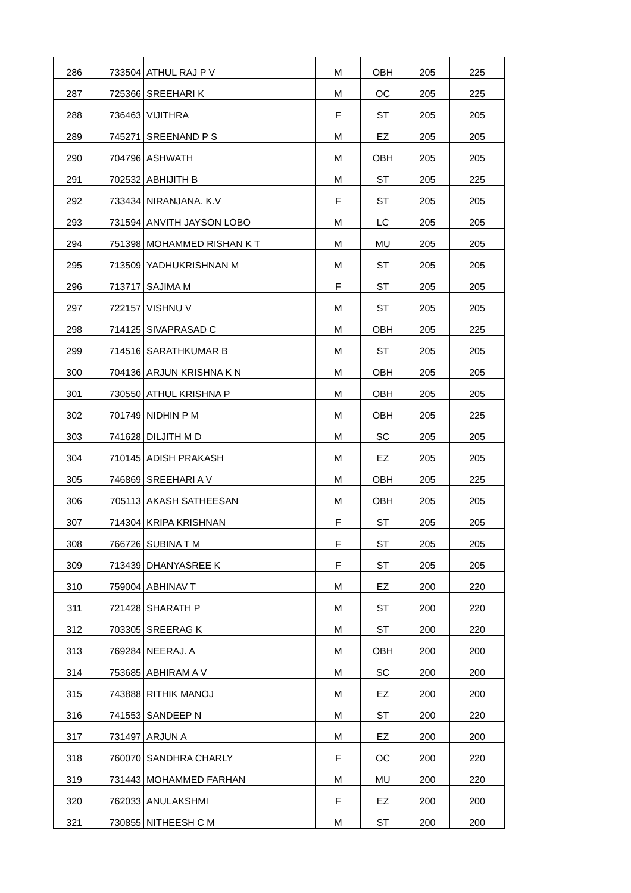| 286 | 733504 | ATHUL RAJ P V | M | OBH | 205 | 225 |
| 287 | 725366 | SREEHARI K | M | OC | 205 | 225 |
| 288 | 736463 | VIJITHRA | F | ST | 205 | 205 |
| 289 | 745271 | SREENAND P S | M | EZ | 205 | 205 |
| 290 | 704796 | ASHWATH | M | OBH | 205 | 205 |
| 291 | 702532 | ABHIJITH B | M | ST | 205 | 225 |
| 292 | 733434 | NIRANJANA. K.V | F | ST | 205 | 205 |
| 293 | 731594 | ANVITH JAYSON LOBO | M | LC | 205 | 205 |
| 294 | 751398 | MOHAMMED RISHAN K T | M | MU | 205 | 205 |
| 295 | 713509 | YADHUKRISHNAN M | M | ST | 205 | 205 |
| 296 | 713717 | SAJIMA M | F | ST | 205 | 205 |
| 297 | 722157 | VISHNU V | M | ST | 205 | 205 |
| 298 | 714125 | SIVAPRASAD C | M | OBH | 205 | 225 |
| 299 | 714516 | SARATHKUMAR B | M | ST | 205 | 205 |
| 300 | 704136 | ARJUN KRISHNA K N | M | OBH | 205 | 205 |
| 301 | 730550 | ATHUL KRISHNA P | M | OBH | 205 | 205 |
| 302 | 701749 | NIDHIN P M | M | OBH | 205 | 225 |
| 303 | 741628 | DILJITH M D | M | SC | 205 | 205 |
| 304 | 710145 | ADISH PRAKASH | M | EZ | 205 | 205 |
| 305 | 746869 | SREEHARI A V | M | OBH | 205 | 225 |
| 306 | 705113 | AKASH SATHEESAN | M | OBH | 205 | 205 |
| 307 | 714304 | KRIPA KRISHNAN | F | ST | 205 | 205 |
| 308 | 766726 | SUBINA T M | F | ST | 205 | 205 |
| 309 | 713439 | DHANYASREE K | F | ST | 205 | 205 |
| 310 | 759004 | ABHINAV T | M | EZ | 200 | 220 |
| 311 | 721428 | SHARATH P | M | ST | 200 | 220 |
| 312 | 703305 | SREERAG K | M | ST | 200 | 220 |
| 313 | 769284 | NEERAJ. A | M | OBH | 200 | 200 |
| 314 | 753685 | ABHIRAM A V | M | SC | 200 | 200 |
| 315 | 743888 | RITHIK MANOJ | M | EZ | 200 | 200 |
| 316 | 741553 | SANDEEP N | M | ST | 200 | 220 |
| 317 | 731497 | ARJUN A | M | EZ | 200 | 200 |
| 318 | 760070 | SANDHRA CHARLY | F | OC | 200 | 220 |
| 319 | 731443 | MOHAMMED FARHAN | M | MU | 200 | 220 |
| 320 | 762033 | ANULAKSHMI | F | EZ | 200 | 200 |
| 321 | 730855 | NITHEESH C M | M | ST | 200 | 200 |